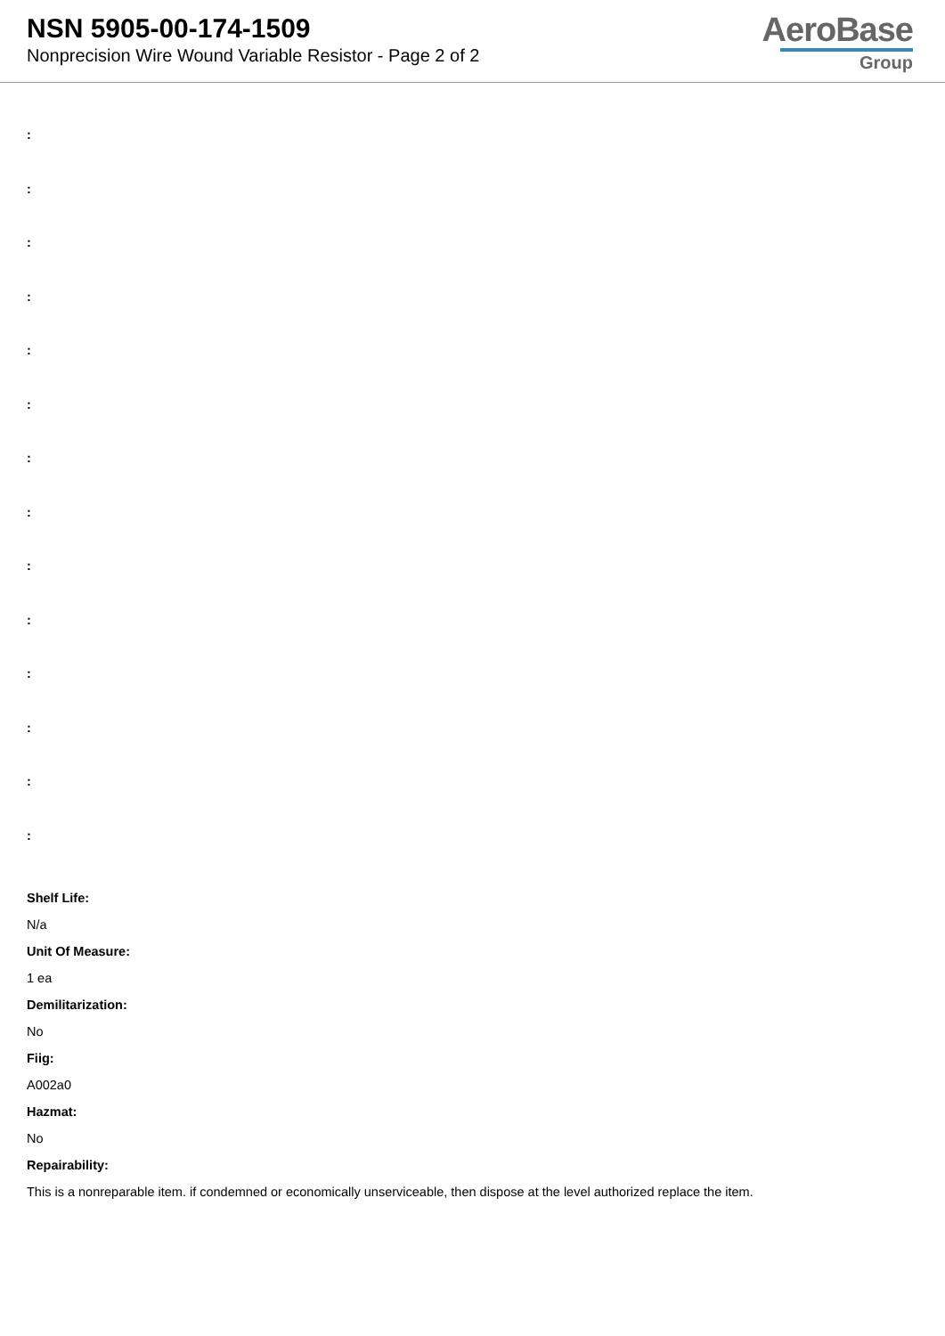NSN 5905-00-174-1509
Nonprecision Wire Wound Variable Resistor - Page 2 of 2
AeroBase
Group
:
:
:
:
:
:
:
:
:
:
:
:
:
:
Shelf Life:
N/a
Unit Of Measure:
1 ea
Demilitarization:
No
Fiig:
A002a0
Hazmat:
No
Repairability:
This is a nonreparable item. if condemned or economically unserviceable, then dispose at the level authorized replace the item.